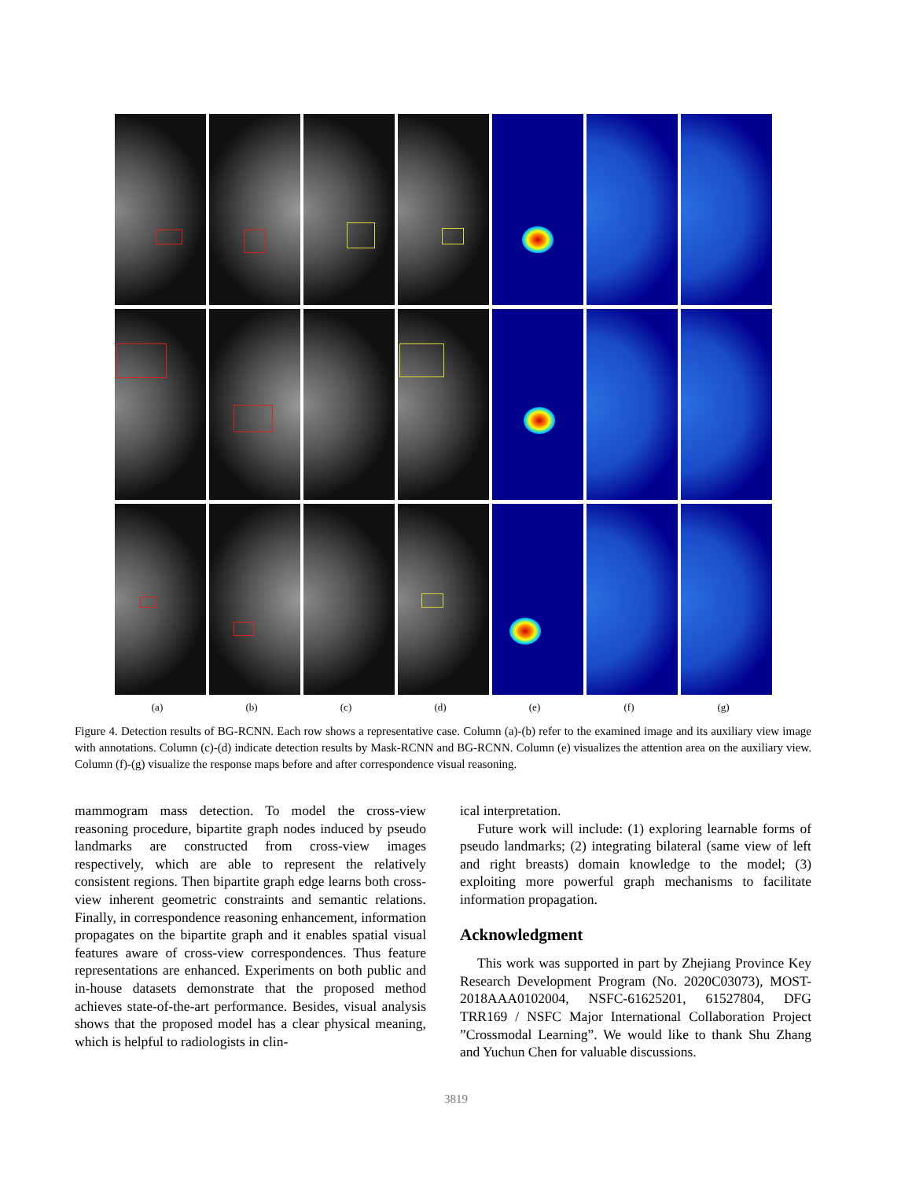(a) (b) (c) (d) (e) (f) (g)
Figure 4. Detection results of BG-RCNN. Each row shows a representative case. Column (a)-(b) refer to the examined image and its auxiliary view image with annotations. Column (c)-(d) indicate detection results by Mask-RCNN and BG-RCNN. Column (e) visualizes the attention area on the auxiliary view. Column (f)-(g) visualize the response maps before and after correspondence visual reasoning.
mammogram mass detection. To model the cross-view reasoning procedure, bipartite graph nodes induced by pseudo landmarks are constructed from cross-view images respectively, which are able to represent the relatively consistent regions. Then bipartite graph edge learns both cross-view inherent geometric constraints and semantic relations. Finally, in correspondence reasoning enhancement, information propagates on the bipartite graph and it enables spatial visual features aware of cross-view correspondences. Thus feature representations are enhanced. Experiments on both public and in-house datasets demonstrate that the proposed method achieves state-of-the-art performance. Besides, visual analysis shows that the proposed model has a clear physical meaning, which is helpful to radiologists in clin-
ical interpretation.
Future work will include: (1) exploring learnable forms of pseudo landmarks; (2) integrating bilateral (same view of left and right breasts) domain knowledge to the model; (3) exploiting more powerful graph mechanisms to facilitate information propagation.
Acknowledgment
This work was supported in part by Zhejiang Province Key Research Development Program (No. 2020C03073), MOST-2018AAA0102004, NSFC-61625201, 61527804, DFG TRR169 / NSFC Major International Collaboration Project ”Crossmodal Learning”. We would like to thank Shu Zhang and Yuchun Chen for valuable discussions.
3819